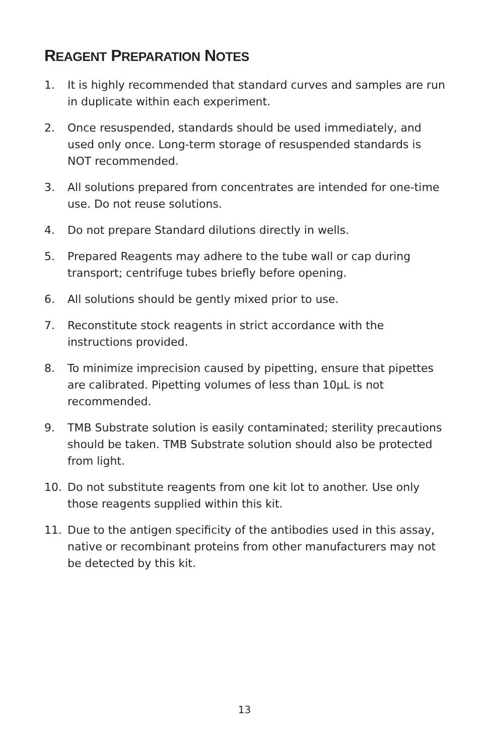REAGENT PREPARATION NOTES
1. It is highly recommended that standard curves and samples are run in duplicate within each experiment.
2. Once resuspended, standards should be used immediately, and used only once. Long-term storage of resuspended standards is NOT recommended.
3. All solutions prepared from concentrates are intended for one-time use. Do not reuse solutions.
4. Do not prepare Standard dilutions directly in wells.
5. Prepared Reagents may adhere to the tube wall or cap during transport; centrifuge tubes briefly before opening.
6. All solutions should be gently mixed prior to use.
7. Reconstitute stock reagents in strict accordance with the instructions provided.
8. To minimize imprecision caused by pipetting, ensure that pipettes are calibrated. Pipetting volumes of less than 10µL is not recommended.
9. TMB Substrate solution is easily contaminated; sterility precautions should be taken. TMB Substrate solution should also be protected from light.
10. Do not substitute reagents from one kit lot to another. Use only those reagents supplied within this kit.
11. Due to the antigen specificity of the antibodies used in this assay, native or recombinant proteins from other manufacturers may not be detected by this kit.
13